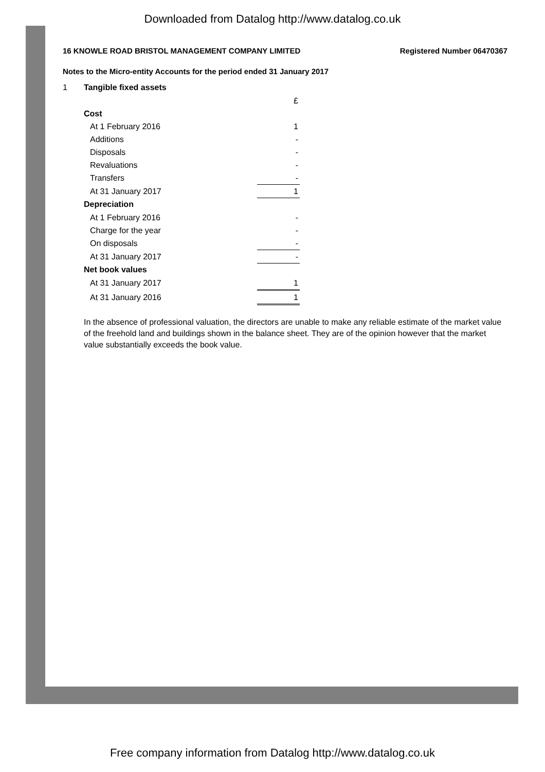Downloaded from Datalog http://www.datalog.co.uk
16 KNOWLE ROAD BRISTOL MANAGEMENT COMPANY LIMITED Registered Number 06470367
Notes to the Micro-entity Accounts for the period ended 31 January 2017
1 Tangible fixed assets
| | £ |
| Cost | |
| At 1 February 2016 | 1 |
| Additions | - |
| Disposals | - |
| Revaluations | - |
| Transfers | - |
| At 31 January 2017 | 1 |
| Depreciation | |
| At 1 February 2016 | - |
| Charge for the year | - |
| On disposals | - |
| At 31 January 2017 | - |
| Net book values | |
| At 31 January 2017 | 1 |
| At 31 January 2016 | 1 |
In the absence of professional valuation, the directors are unable to make any reliable estimate of the market value of the freehold land and buildings shown in the balance sheet. They are of the opinion however that the market value substantially exceeds the book value.
Free company information from Datalog http://www.datalog.co.uk